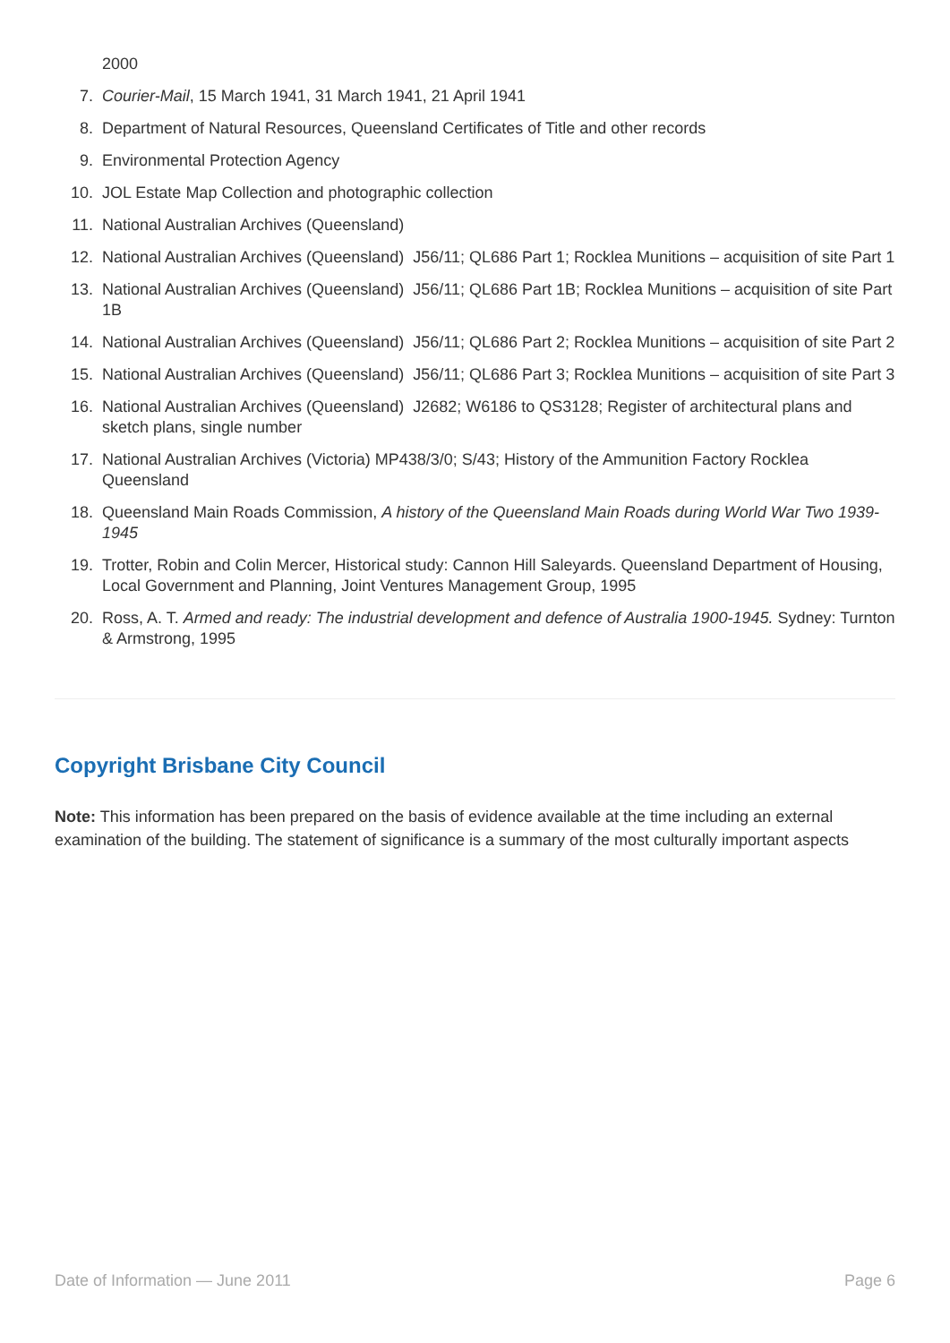2000
7. Courier-Mail, 15 March 1941, 31 March 1941, 21 April 1941
8. Department of Natural Resources, Queensland Certificates of Title and other records
9. Environmental Protection Agency
10. JOL Estate Map Collection and photographic collection
11. National Australian Archives (Queensland)
12. National Australian Archives (Queensland) J56/11; QL686 Part 1; Rocklea Munitions – acquisition of site Part 1
13. National Australian Archives (Queensland) J56/11; QL686 Part 1B; Rocklea Munitions – acquisition of site Part 1B
14. National Australian Archives (Queensland) J56/11; QL686 Part 2; Rocklea Munitions – acquisition of site Part 2
15. National Australian Archives (Queensland) J56/11; QL686 Part 3; Rocklea Munitions – acquisition of site Part 3
16. National Australian Archives (Queensland) J2682; W6186 to QS3128; Register of architectural plans and sketch plans, single number
17. National Australian Archives (Victoria) MP438/3/0; S/43; History of the Ammunition Factory Rocklea Queensland
18. Queensland Main Roads Commission, A history of the Queensland Main Roads during World War Two 1939-1945
19. Trotter, Robin and Colin Mercer, Historical study: Cannon Hill Saleyards. Queensland Department of Housing, Local Government and Planning, Joint Ventures Management Group, 1995
20. Ross, A. T. Armed and ready: The industrial development and defence of Australia 1900-1945. Sydney: Turnton & Armstrong, 1995
Copyright Brisbane City Council
Note: This information has been prepared on the basis of evidence available at the time including an external examination of the building. The statement of significance is a summary of the most culturally important aspects
Date of Information — June 2011 Page 6